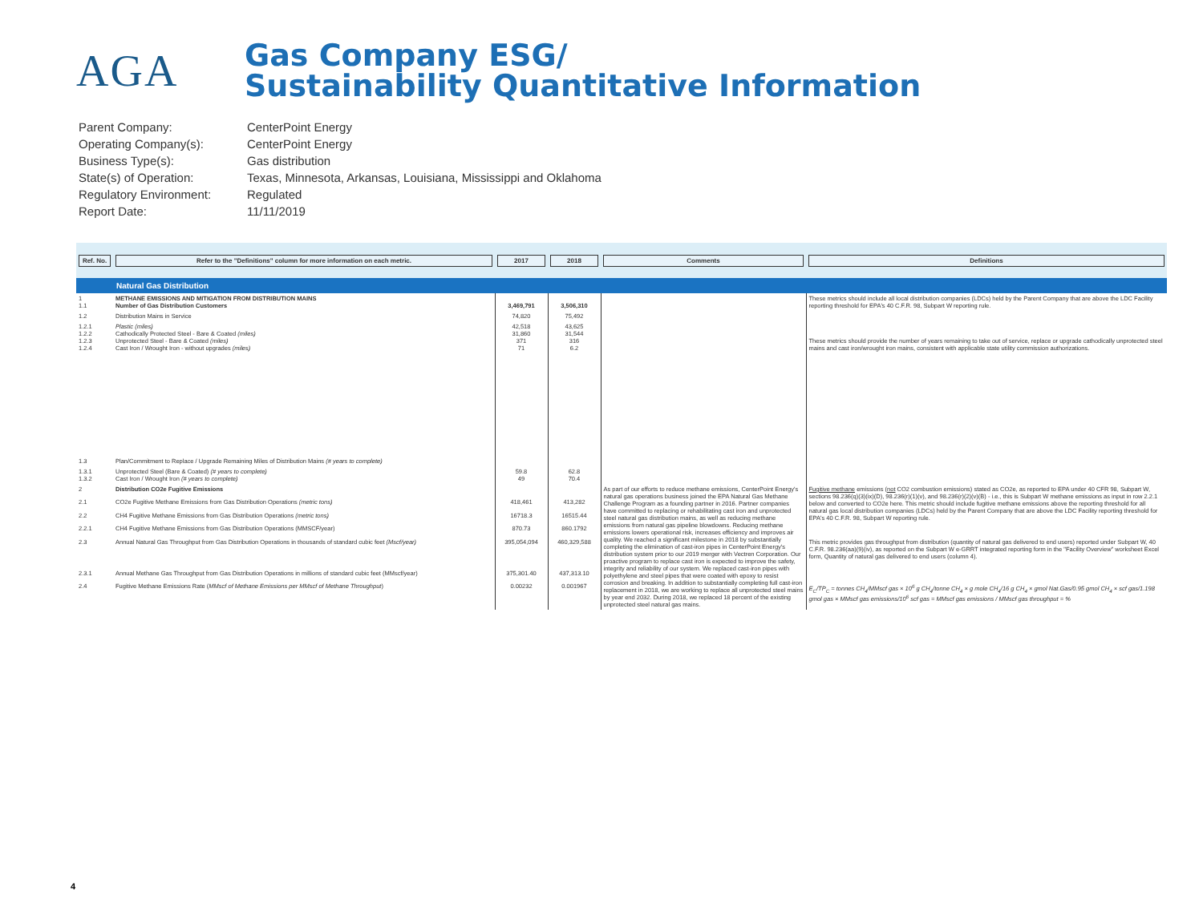AGA
Gas Company ESG/
Sustainability Quantitative Information
Parent Company: CenterPoint Energy
Operating Company(s): CenterPoint Energy
Business Type(s): Gas distribution
State(s) of Operation: Texas, Minnesota, Arkansas, Louisiana, Mississippi and Oklahoma
Regulatory Environment: Regulated
Report Date: 11/11/2019
| Ref. No. | Refer to the "Definitions" column for more information on each metric. | 2017 | 2018 | Comments | Definitions |
| --- | --- | --- | --- | --- | --- |
| Natural Gas Distribution | | | | | |
| 1 1.1 | METHANE EMISSIONS AND MITIGATION FROM DISTRIBUTION MAINS Number of Gas Distribution Customers | 3,469,791 | 3,506,310 | | These metrics should include all local distribution companies (LDCs) held by the Parent Company that are above the LDC Facility reporting threshold for EPA's 40 C.F.R. 98, Subpart W reporting rule. |
| 1.2 | Distribution Mains in Service | 74,820 | 75,492 | | |
| 1.2.1 1.2.2 1.2.3 1.2.4 | Plastic (miles) Cathodically Protected Steel - Bare & Coated (miles) Unprotected Steel - Bare & Coated (miles) Cast Iron / Wrought Iron - without upgrades (miles) | 42,518 31,860 371 71 | 43,625 31,544 316 6.2 | | These metrics should provide the number of years remaining to take out of service, replace or upgrade cathodically unprotected steel mains and cast iron/wrought iron mains, consistent with applicable state utility commission authorizations. |
| 1.3 | Plan/Commitment to Replace / Upgrade Remaining Miles of Distribution Mains (# years to complete) | | | | |
| 1.3.1 1.3.2 | Unprotected Steel (Bare & Coated) (# years to complete) Cast Iron / Wrought Iron (# years to complete) | 59.8 49 | 62.8 70.4 | | |
| 2 | Distribution CO2e Fugitive Emissions | | | As part of our efforts to reduce methane emissions, CenterPoint Energy's natural gas operations business joined the EPA Natural Gas Methane Challenge Program as a founding partner in 2016. Partner companies have committed to replacing or rehabilitating cast iron and unprotected steel natural gas distribution mains, as well as reducing methane emissions from natural gas pipeline blowdowns. Reducing methane emissions lowers operational risk, increases efficiency and improves air quality. We reached a significant milestone in 2018 by substantially completing the elimination of cast-iron pipes in CenterPoint Energy's distribution system prior to our 2019 merger with Vectren Corporation. Our proactive program to replace cast iron is expected to improve the safety, integrity and reliability of our system. We replaced cast-iron pipes with polyethylene and steel pipes that were coated with epoxy to resist corrosion and breaking. In addition to substantially completing full cast-iron replacement in 2018, we are working to replace all unprotected steel mains by year end 2032. During 2018, we replaced 18 percent of the existing unprotected steel natural gas mains. | Fugitive methane emissions ( not CO2 combustion emissions) stated as CO2e, as reported to EPA under 40 CFR 98, Subpart W, sections 98.236(q)(3)(ix)(D), 98.236(r)(1)(v), and 98.236(r)(2)(v)(B) - i.e., this is Subpart W methane emissions as input in row 2.2.1 below and converted to CO2e here. This metric should include fugitive methane emissions above the reporting threshold for all natural gas local distribution companies (LDCs) held by the Parent Company that are above the LDC Facility reporting threshold for EPA's 40 C.F.R. 98, Subpart W reporting rule. |
| 2.1 | CO2e Fugitive Methane Emissions from Gas Distribution Operations (metric tons) | 418,461 | 413,282 | | |
| 2.2 | CH4 Fugitive Methane Emissions from Gas Distribution Operations (metric tons) | 16718.3 | 16515.44 | | |
| 2.2.1 | CH4 Fugitive Methane Emissions from Gas Distribution Operations (MMSCF/year) | 870.73 | 860.1792 | | |
| 2.3 | Annual Natural Gas Throughput from Gas Distribution Operations in thousands of standard cubic feet (Mscf/year) | 395,054,094 | 460,329,588 | | This metric provides gas throughput from distribution (quantity of natural gas delivered to end users) reported under Subpart W, 40 C.F.R. 98.236(aa)(9)(iv), as reported on the Subpart W e-GRRT integrated reporting form in the "Facility Overview" worksheet Excel form, Quantity of natural gas delivered to end users (column 4). |
| 2.3.1 | Annual Methane Gas Throughput from Gas Distribution Operations in millions of standard cubic feet (MMscf/year) | 375,301.40 | 437,313.10 | | |
| 2.4 | Fugitive Methane Emissions Rate ( MMscf of Methane Emissions per MMscf of Methane Throughput ) | 0.00232 | 0.001967 | | E<sub>C</sub>/TP<sub>C</sub> = tonnes CH<sub>4</sub>/MMscf gas × 10<sup>6</sup> g CH<sub>4</sub>/tonne CH<sub>4</sub> × g mole CH<sub>4</sub>/16 g CH<sub>4</sub> × gmol Nat.Gas/0.95 gmol CH<sub>4</sub> × scf gas/1.198 gmol gas × MMscf gas emissions/10<sup>6</sup> scf gas = MMscf gas emissions / MMscf gas throughput = % |
4